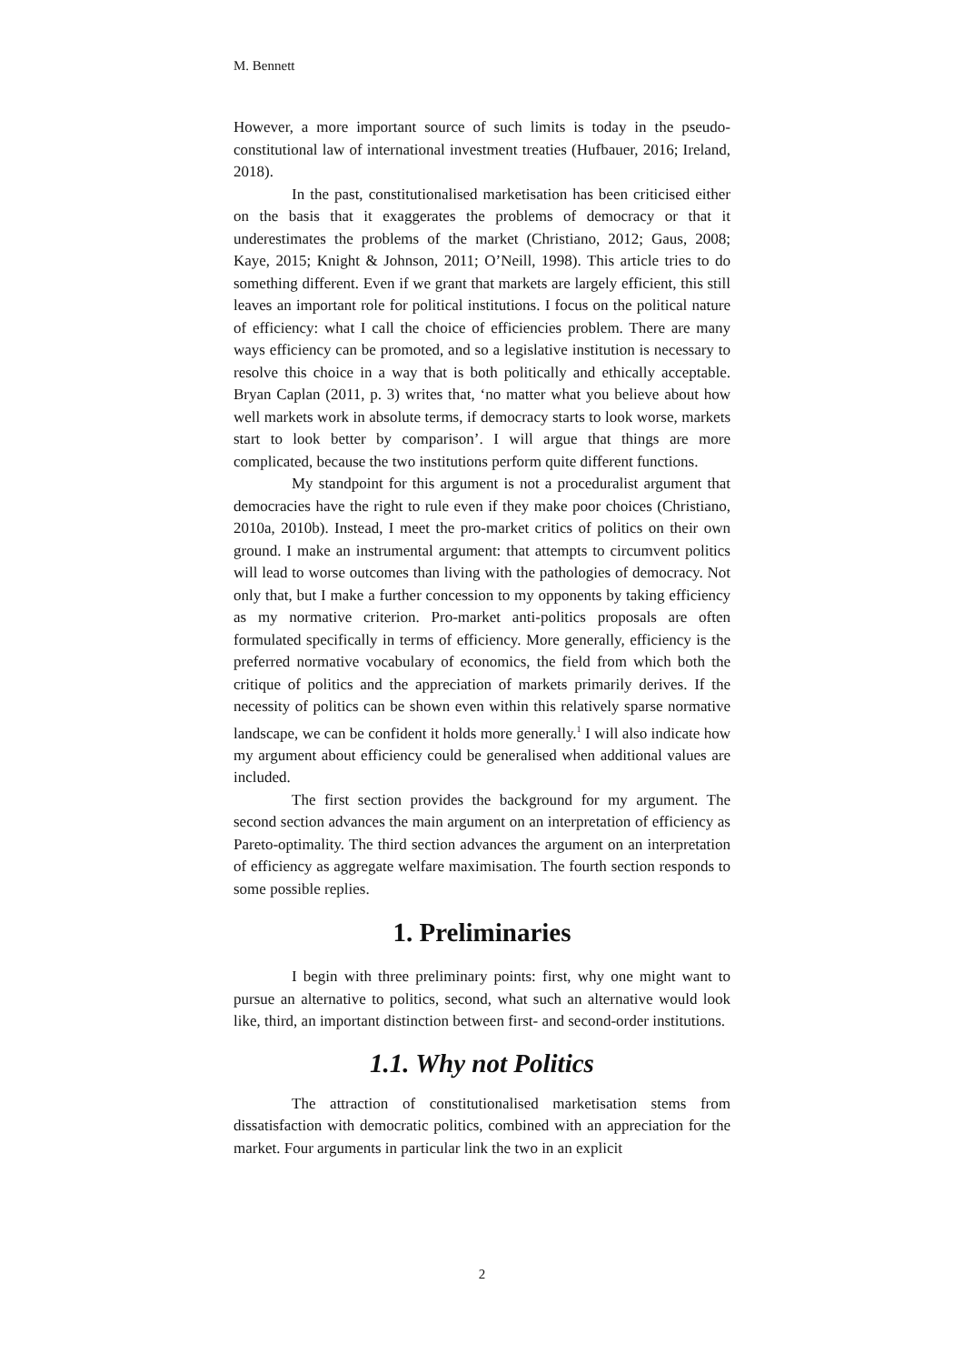M. Bennett
However, a more important source of such limits is today in the pseudo-constitutional law of international investment treaties (Hufbauer, 2016; Ireland, 2018).
In the past, constitutionalised marketisation has been criticised either on the basis that it exaggerates the problems of democracy or that it underestimates the problems of the market (Christiano, 2012; Gaus, 2008; Kaye, 2015; Knight & Johnson, 2011; O’Neill, 1998). This article tries to do something different. Even if we grant that markets are largely efficient, this still leaves an important role for political institutions. I focus on the political nature of efficiency: what I call the choice of efficiencies problem. There are many ways efficiency can be promoted, and so a legislative institution is necessary to resolve this choice in a way that is both politically and ethically acceptable. Bryan Caplan (2011, p. 3) writes that, ‘no matter what you believe about how well markets work in absolute terms, if democracy starts to look worse, markets start to look better by comparison’. I will argue that things are more complicated, because the two institutions perform quite different functions.
My standpoint for this argument is not a proceduralist argument that democracies have the right to rule even if they make poor choices (Christiano, 2010a, 2010b). Instead, I meet the pro-market critics of politics on their own ground. I make an instrumental argument: that attempts to circumvent politics will lead to worse outcomes than living with the pathologies of democracy. Not only that, but I make a further concession to my opponents by taking efficiency as my normative criterion. Pro-market anti-politics proposals are often formulated specifically in terms of efficiency. More generally, efficiency is the preferred normative vocabulary of economics, the field from which both the critique of politics and the appreciation of markets primarily derives. If the necessity of politics can be shown even within this relatively sparse normative landscape, we can be confident it holds more generally.<sup>1</sup> I will also indicate how my argument about efficiency could be generalised when additional values are included.
The first section provides the background for my argument. The second section advances the main argument on an interpretation of efficiency as Pareto-optimality. The third section advances the argument on an interpretation of efficiency as aggregate welfare maximisation. The fourth section responds to some possible replies.
1. Preliminaries
I begin with three preliminary points: first, why one might want to pursue an alternative to politics, second, what such an alternative would look like, third, an important distinction between first- and second-order institutions.
1.1. Why not Politics
The attraction of constitutionalised marketisation stems from dissatisfaction with democratic politics, combined with an appreciation for the market. Four arguments in particular link the two in an explicit
2